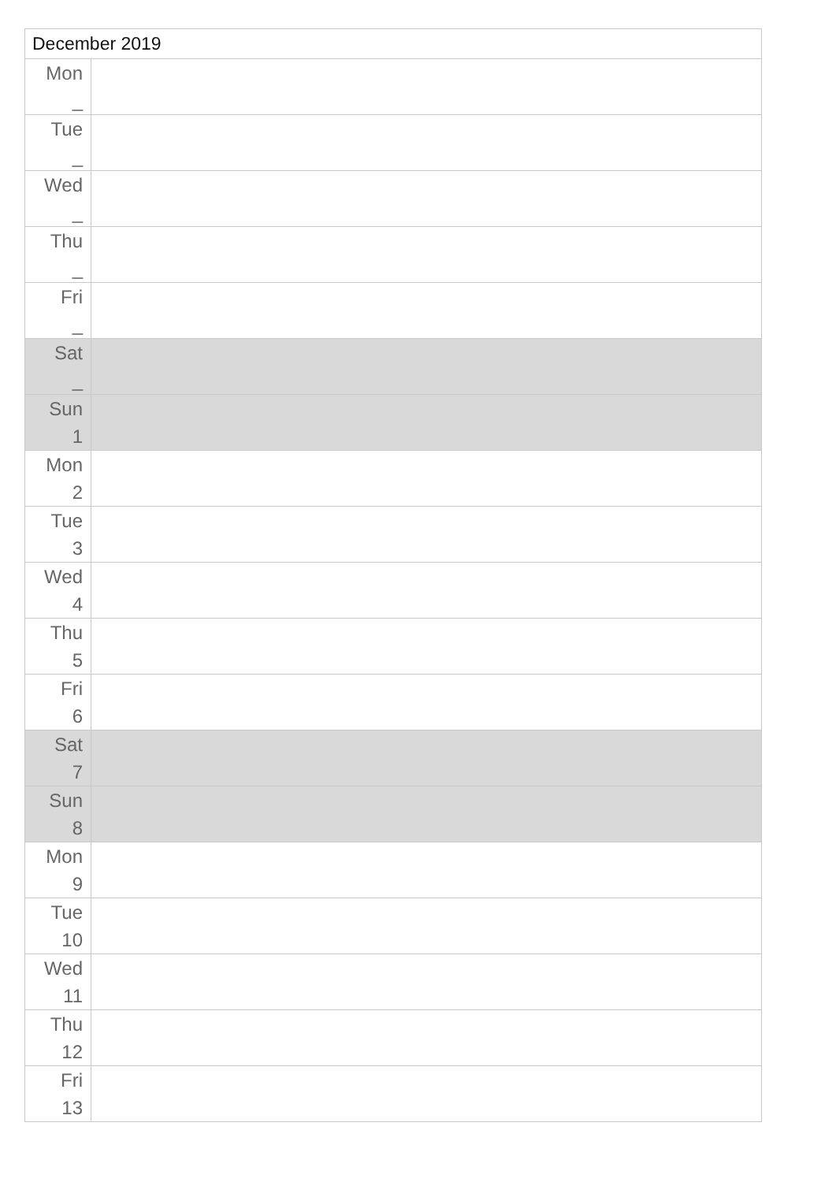| December 2019 | |
| --- | --- |
| Mon _ | |
| Tue _ | |
| Wed _ | |
| Thu _ | |
| Fri _ | |
| Sat _ | |
| Sun 1 | |
| Mon 2 | |
| Tue 3 | |
| Wed 4 | |
| Thu 5 | |
| Fri 6 | |
| Sat 7 | |
| Sun 8 | |
| Mon 9 | |
| Tue 10 | |
| Wed 11 | |
| Thu 12 | |
| Fri 13 | |